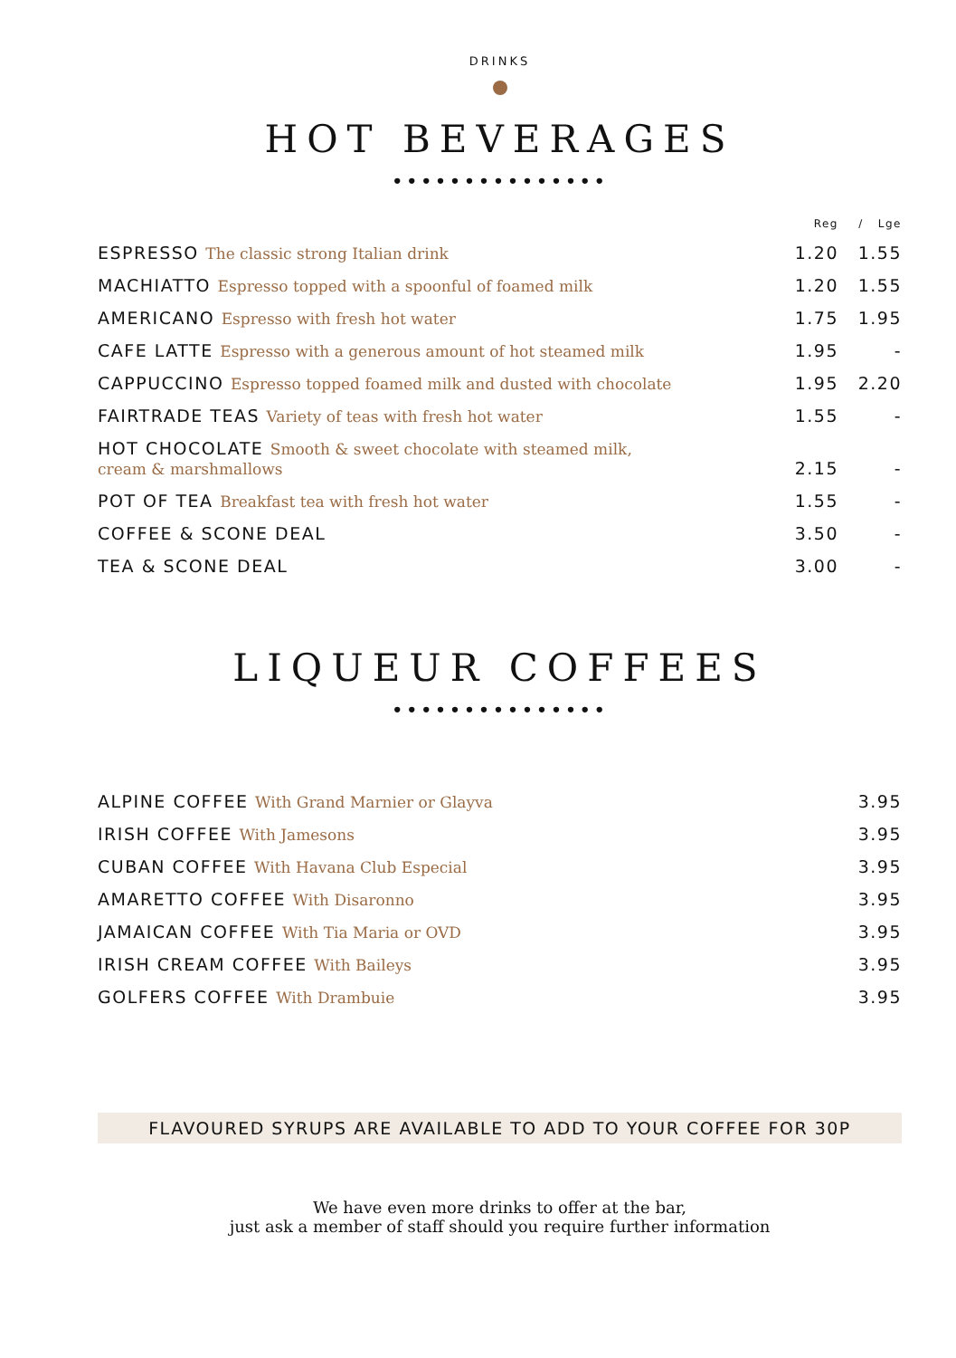DRINKS
HOT BEVERAGES
•••••••••••••••
| | Reg | / Lge |
| --- | --- | --- |
| ESPRESSO The classic strong Italian drink | 1.20 | 1.55 |
| MACHIATTO Espresso topped with a spoonful of foamed milk | 1.20 | 1.55 |
| AMERICANO Espresso with fresh hot water | 1.75 | 1.95 |
| CAFE LATTE Espresso with a generous amount of hot steamed milk | 1.95 | - |
| CAPPUCCINO Espresso topped foamed milk and dusted with chocolate | 1.95 | 2.20 |
| FAIRTRADE TEAS Variety of teas with fresh hot water | 1.55 | - |
| HOT CHOCOLATE Smooth & sweet chocolate with steamed milk, cream & marshmallows | 2.15 | - |
| POT OF TEA Breakfast tea with fresh hot water | 1.55 | - |
| COFFEE & SCONE DEAL | 3.50 | - |
| TEA & SCONE DEAL | 3.00 | - |
LIQUEUR COFFEES
•••••••••••••••
| ALPINE COFFEE With Grand Marnier or Glayva | 3.95 |
| IRISH COFFEE With Jamesons | 3.95 |
| CUBAN COFFEE With Havana Club Especial | 3.95 |
| AMARETTO COFFEE With Disaronno | 3.95 |
| JAMAICAN COFFEE With Tia Maria or OVD | 3.95 |
| IRISH CREAM COFFEE With Baileys | 3.95 |
| GOLFERS COFFEE With Drambuie | 3.95 |
FLAVOURED SYRUPS ARE AVAILABLE TO ADD TO YOUR COFFEE FOR 30P
We have even more drinks to offer at the bar,
just ask a member of staff should you require further information